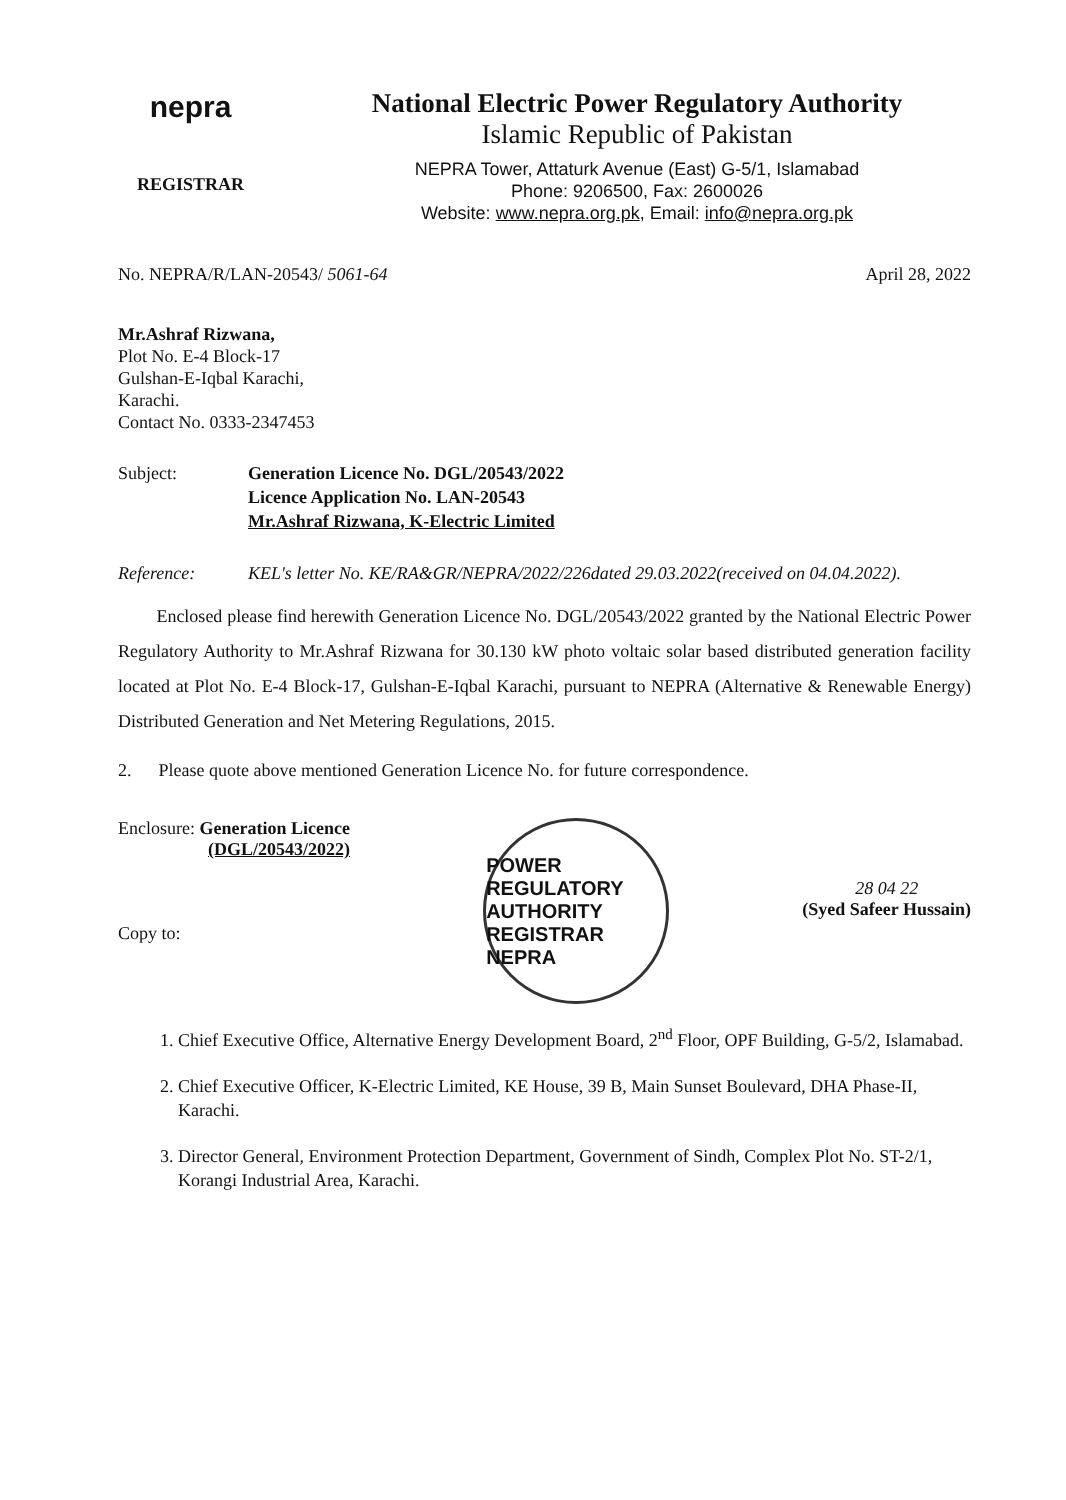nepra
REGISTRAR
National Electric Power Regulatory Authority
Islamic Republic of Pakistan
NEPRA Tower, Attaturk Avenue (East) G-5/1, Islamabad
Phone: 9206500, Fax: 2600026
Website: www.nepra.org.pk, Email: info@nepra.org.pk
No. NEPRA/R/LAN-20543/ 5061-64 April 28, 2022
Mr.Ashraf Rizwana,
Plot No. E-4 Block-17
Gulshan-E-Iqbal Karachi,
Karachi.
Contact No. 0333-2347453
Subject: Generation Licence No. DGL/20543/2022
Licence Application No. LAN-20543
Mr.Ashraf Rizwana, K-Electric Limited
Reference: KEL's letter No. KE/RA&GR/NEPRA/2022/226dated 29.03.2022(received on 04.04.2022).
Enclosed please find herewith Generation Licence No. DGL/20543/2022 granted by the National Electric Power Regulatory Authority to Mr.Ashraf Rizwana for 30.130 kW photo voltaic solar based distributed generation facility located at Plot No. E-4 Block-17, Gulshan-E-Iqbal Karachi, pursuant to NEPRA (Alternative & Renewable Energy) Distributed Generation and Net Metering Regulations, 2015.
2. Please quote above mentioned Generation Licence No. for future correspondence.
Enclosure: Generation Licence
(DGL/20543/2022)
Copy to:
POWER REGULATORY AUTHORITY
REGISTRAR
NEPRA
28 04 22
(Syed Safeer Hussain)
1. Chief Executive Office, Alternative Energy Development Board, 2<sup>nd</sup> Floor, OPF Building, G-5/2, Islamabad.
2. Chief Executive Officer, K-Electric Limited, KE House, 39 B, Main Sunset Boulevard, DHA Phase-II, Karachi.
3. Director General, Environment Protection Department, Government of Sindh, Complex Plot No. ST-2/1, Korangi Industrial Area, Karachi.